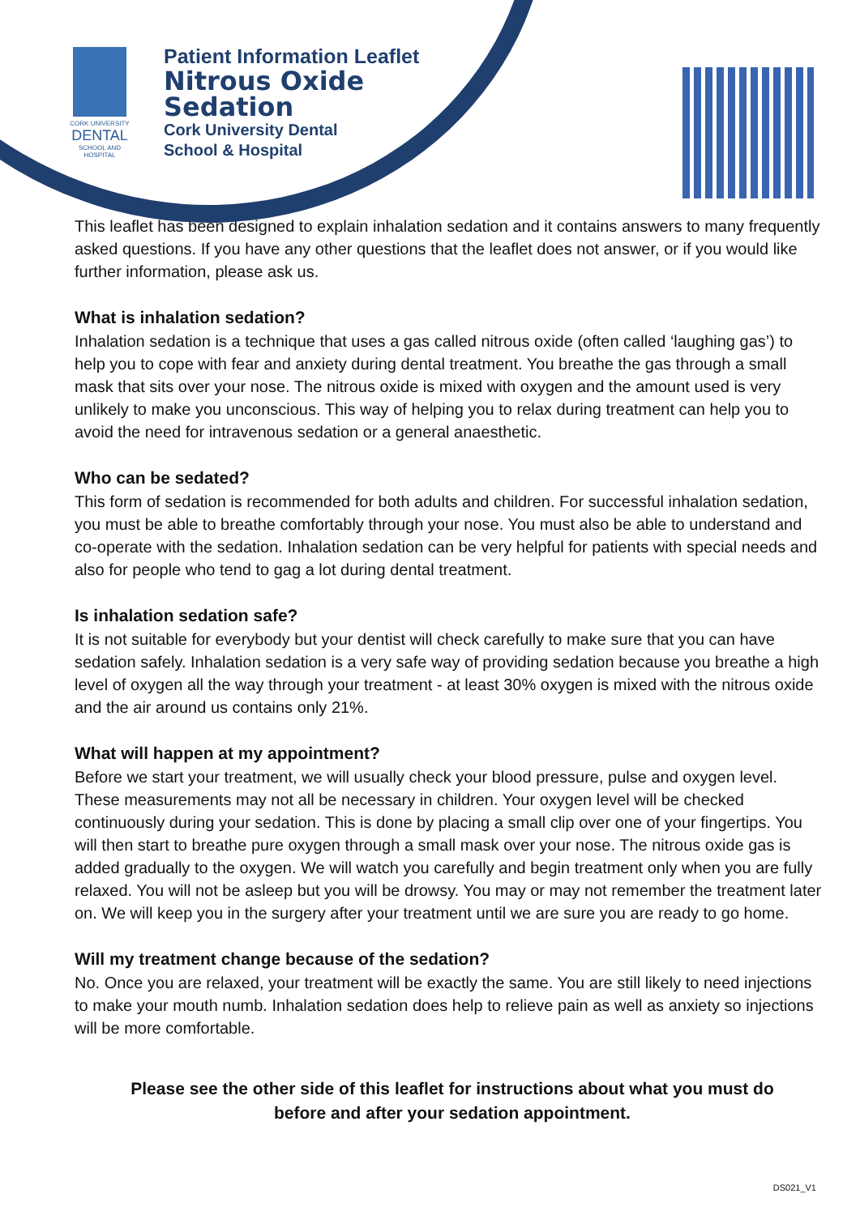CORK UNIVERSITY
DENTAL
SCHOOL AND HOSPITAL
Patient Information Leaflet
Nitrous Oxide
Sedation
Cork University Dental
School & Hospital
This leaflet has been designed to explain inhalation sedation and it contains answers to many frequently asked questions. If you have any other questions that the leaflet does not answer, or if you would like further information, please ask us.
What is inhalation sedation?
Inhalation sedation is a technique that uses a gas called nitrous oxide (often called ‘laughing gas’) to help you to cope with fear and anxiety during dental treatment. You breathe the gas through a small mask that sits over your nose. The nitrous oxide is mixed with oxygen and the amount used is very unlikely to make you unconscious. This way of helping you to relax during treatment can help you to avoid the need for intravenous sedation or a general anaesthetic.
Who can be sedated?
This form of sedation is recommended for both adults and children. For successful inhalation sedation, you must be able to breathe comfortably through your nose. You must also be able to understand and co-operate with the sedation. Inhalation sedation can be very helpful for patients with special needs and also for people who tend to gag a lot during dental treatment.
Is inhalation sedation safe?
It is not suitable for everybody but your dentist will check carefully to make sure that you can have sedation safely. Inhalation sedation is a very safe way of providing sedation because you breathe a high level of oxygen all the way through your treatment - at least 30% oxygen is mixed with the nitrous oxide and the air around us contains only 21%.
What will happen at my appointment?
Before we start your treatment, we will usually check your blood pressure, pulse and oxygen level. These measurements may not all be necessary in children. Your oxygen level will be checked continuously during your sedation. This is done by placing a small clip over one of your fingertips. You will then start to breathe pure oxygen through a small mask over your nose. The nitrous oxide gas is added gradually to the oxygen. We will watch you carefully and begin treatment only when you are fully relaxed. You will not be asleep but you will be drowsy. You may or may not remember the treatment later on. We will keep you in the surgery after your treatment until we are sure you are ready to go home.
Will my treatment change because of the sedation?
No. Once you are relaxed, your treatment will be exactly the same. You are still likely to need injections to make your mouth numb. Inhalation sedation does help to relieve pain as well as anxiety so injections will be more comfortable.
Please see the other side of this leaflet for instructions about what you must do
before and after your sedation appointment.
DS021_V1